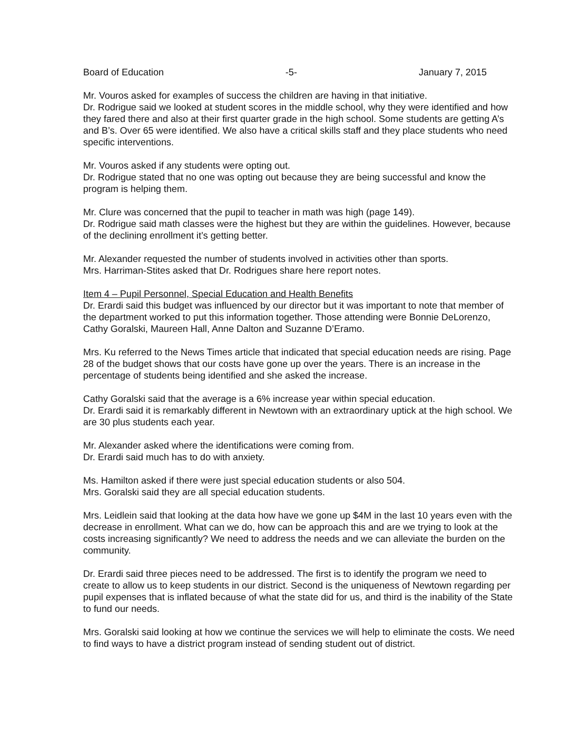Board of Education -5- January 7, 2015
Mr. Vouros asked for examples of success the children are having in that initiative.
Dr. Rodrigue said we looked at student scores in the middle school, why they were identified and how they fared there and also at their first quarter grade in the high school. Some students are getting A’s and B’s. Over 65 were identified. We also have a critical skills staff and they place students who need specific interventions.
Mr. Vouros asked if any students were opting out.
Dr. Rodrigue stated that no one was opting out because they are being successful and know the program is helping them.
Mr. Clure was concerned that the pupil to teacher in math was high (page 149).
Dr. Rodrigue said math classes were the highest but they are within the guidelines. However, because of the declining enrollment it’s getting better.
Mr. Alexander requested the number of students involved in activities other than sports.
Mrs. Harriman-Stites asked that Dr. Rodrigues share here report notes.
Item 4 – Pupil Personnel, Special Education and Health Benefits
Dr. Erardi said this budget was influenced by our director but it was important to note that member of the department worked to put this information together. Those attending were Bonnie DeLorenzo, Cathy Goralski, Maureen Hall, Anne Dalton and Suzanne D’Eramo.
Mrs. Ku referred to the News Times article that indicated that special education needs are rising. Page 28 of the budget shows that our costs have gone up over the years. There is an increase in the percentage of students being identified and she asked the increase.
Cathy Goralski said that the average is a 6% increase year within special education.
Dr. Erardi said it is remarkably different in Newtown with an extraordinary uptick at the high school. We are 30 plus students each year.
Mr. Alexander asked where the identifications were coming from.
Dr. Erardi said much has to do with anxiety.
Ms. Hamilton asked if there were just special education students or also 504.
Mrs. Goralski said they are all special education students.
Mrs. Leidlein said that looking at the data how have we gone up $4M in the last 10 years even with the decrease in enrollment. What can we do, how can be approach this and are we trying to look at the costs increasing significantly? We need to address the needs and we can alleviate the burden on the community.
Dr. Erardi said three pieces need to be addressed. The first is to identify the program we need to create to allow us to keep students in our district. Second is the uniqueness of Newtown regarding per pupil expenses that is inflated because of what the state did for us, and third is the inability of the State to fund our needs.
Mrs. Goralski said looking at how we continue the services we will help to eliminate the costs. We need to find ways to have a district program instead of sending student out of district.